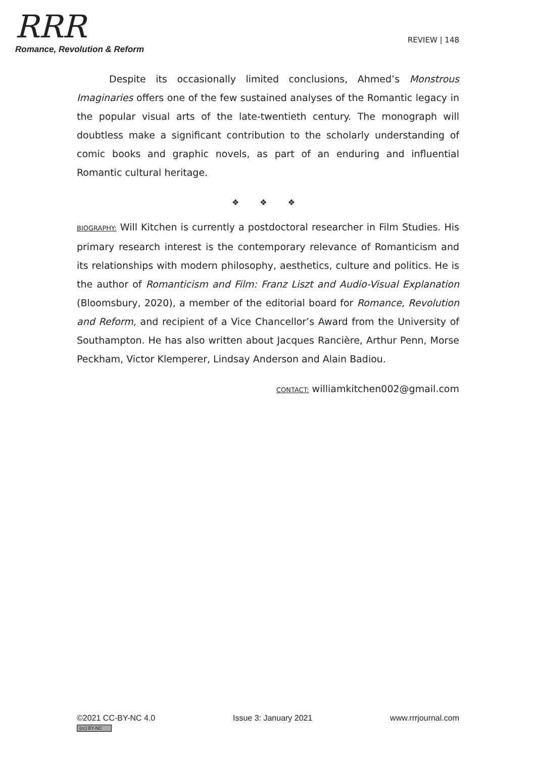RRR
Romance, Revolution & Reform
REVIEW | 148
Despite its occasionally limited conclusions, Ahmed’s Monstrous Imaginaries offers one of the few sustained analyses of the Romantic legacy in the popular visual arts of the late-twentieth century. The monograph will doubtless make a significant contribution to the scholarly understanding of comic books and graphic novels, as part of an enduring and influential Romantic cultural heritage.
❖ ❖ ❖
BIOGRAPHY: Will Kitchen is currently a postdoctoral researcher in Film Studies. His primary research interest is the contemporary relevance of Romanticism and its relationships with modern philosophy, aesthetics, culture and politics. He is the author of Romanticism and Film: Franz Liszt and Audio-Visual Explanation (Bloomsbury, 2020), a member of the editorial board for Romance, Revolution and Reform, and recipient of a Vice Chancellor’s Award from the University of Southampton. He has also written about Jacques Rancière, Arthur Penn, Morse Peckham, Victor Klemperer, Lindsay Anderson and Alain Badiou.
CONTACT: williamkitchen002@gmail.com
©2021 CC-BY-NC 4.0
(cc) BY-NC
Issue 3: January 2021 www.rrrjournal.com